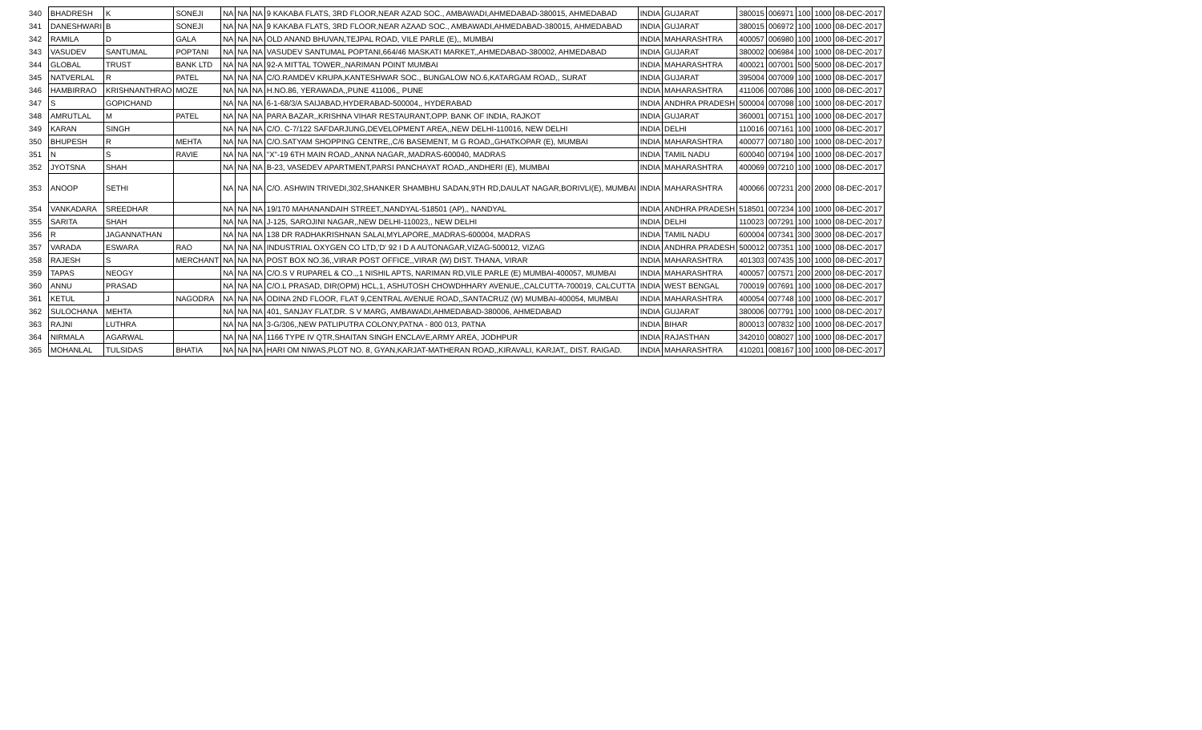| 340 | BHADRESH | K | SONEJI | NA | NA | NA | 9 KAKABA FLATS, 3RD FLOOR,NEAR AZAD SOC., AMBAWADI,AHMEDABAD-380015, AHMEDABAD | INDIA | GUJARAT | 380015 | 006971 | 100 | 1000 | 08-DEC-2017 |
| 341 | DANESHWARI | B | SONEJI | NA | NA | NA | 9 KAKABA FLATS, 3RD FLOOR,NEAR AZAAD SOC., AMBAWADI,AHMEDABAD-380015, AHMEDABAD | INDIA | GUJARAT | 380015 | 006972 | 100 | 1000 | 08-DEC-2017 |
| 342 | RAMILA | D | GALA | NA | NA | NA | OLD ANAND BHUVAN,TEJPAL ROAD, VILE PARLE (E),, MUMBAI | INDIA | MAHARASHTRA | 400057 | 006980 | 100 | 1000 | 08-DEC-2017 |
| 343 | VASUDEV | SANTUMAL | POPTANI | NA | NA | NA | VASUDEV SANTUMAL POPTANI,664/46 MASKATI MARKET,,AHMEDABAD-380002, AHMEDABAD | INDIA | GUJARAT | 380002 | 006984 | 100 | 1000 | 08-DEC-2017 |
| 344 | GLOBAL | TRUST | BANK LTD | NA | NA | NA | 92-A MITTAL TOWER,,NARIMAN POINT MUMBAI | INDIA | MAHARASHTRA | 400021 | 007001 | 500 | 5000 | 08-DEC-2017 |
| 345 | NATVERLAL | R | PATEL | NA | NA | NA | C/O.RAMDEV KRUPA,KANTESHWAR SOC., BUNGALOW NO.6,KATARGAM ROAD,, SURAT | INDIA | GUJARAT | 395004 | 007009 | 100 | 1000 | 08-DEC-2017 |
| 346 | HAMBIRRAO | KRISHNANTHRAO | MOZE | NA | NA | NA | H.NO.86, YERAWADA,,PUNE 411006,, PUNE | INDIA | MAHARASHTRA | 411006 | 007086 | 100 | 1000 | 08-DEC-2017 |
| 347 | S | GOPICHAND | | NA | NA | NA | 6-1-68/3/A SAIJABAD,HYDERABAD-500004,, HYDERABAD | INDIA | ANDHRA PRADESH | 500004 | 007098 | 100 | 1000 | 08-DEC-2017 |
| 348 | AMRUTLAL | M | PATEL | NA | NA | NA | PARA BAZAR,,KRISHNA VIHAR RESTAURANT,OPP. BANK OF INDIA, RAJKOT | INDIA | GUJARAT | 360001 | 007151 | 100 | 1000 | 08-DEC-2017 |
| 349 | KARAN | SINGH | | NA | NA | NA | C/O. C-7/122 SAFDARJUNG,DEVELOPMENT AREA,,NEW DELHI-110016, NEW DELHI | INDIA | DELHI | 110016 | 007161 | 100 | 1000 | 08-DEC-2017 |
| 350 | BHUPESH | R | MEHTA | NA | NA | NA | C/O.SATYAM SHOPPING CENTRE,,C/6 BASEMENT, M G ROAD,,GHATKOPAR (E), MUMBAI | INDIA | MAHARASHTRA | 400077 | 007180 | 100 | 1000 | 08-DEC-2017 |
| 351 | N | S | RAVIE | NA | NA | NA | "X"-19 6TH MAIN ROAD,,ANNA NAGAR,,MADRAS-600040, MADRAS | INDIA | TAMIL NADU | 600040 | 007194 | 100 | 1000 | 08-DEC-2017 |
| 352 | JYOTSNA | SHAH | | NA | NA | NA | B-23, VASEDEV APARTMENT,PARSI PANCHAYAT ROAD,,ANDHERI (E), MUMBAI | INDIA | MAHARASHTRA | 400069 | 007210 | 100 | 1000 | 08-DEC-2017 |
| 353 | ANOOP | SETHI | | NA | NA | NA | C/O. ASHWIN TRIVEDI,302,SHANKER SHAMBHU SADAN,9TH RD,DAULAT NAGAR,BORIVLI(E), MUMBAI | INDIA | MAHARASHTRA | 400066 | 007231 | 200 | 2000 | 08-DEC-2017 |
| 354 | VANKADARA | SREEDHAR | | NA | NA | NA | 19/170 MAHANANDAIH STREET,,NANDYAL-518501 (AP),, NANDYAL | INDIA | ANDHRA PRADESH | 518501 | 007234 | 100 | 1000 | 08-DEC-2017 |
| 355 | SARITA | SHAH | | NA | NA | NA | J-125, SAROJINI NAGAR,,NEW DELHI-110023,, NEW DELHI | INDIA | DELHI | 110023 | 007291 | 100 | 1000 | 08-DEC-2017 |
| 356 | R | JAGANNATHAN | | NA | NA | NA | 138 DR RADHAKRISHNAN SALAI,MYLAPORE,,MADRAS-600004, MADRAS | INDIA | TAMIL NADU | 600004 | 007341 | 300 | 3000 | 08-DEC-2017 |
| 357 | VARADA | ESWARA | RAO | NA | NA | NA | INDUSTRIAL OXYGEN CO LTD,'D' 92 I D A AUTONAGAR,VIZAG-500012, VIZAG | INDIA | ANDHRA PRADESH | 500012 | 007351 | 100 | 1000 | 08-DEC-2017 |
| 358 | RAJESH | S | MERCHANT | NA | NA | NA | POST BOX NO.36,,VIRAR POST OFFICE,,VIRAR (W) DIST. THANA, VIRAR | INDIA | MAHARASHTRA | 401303 | 007435 | 100 | 1000 | 08-DEC-2017 |
| 359 | TAPAS | NEOGY | | NA | NA | NA | C/O.S V RUPAREL & CO.,,1 NISHIL APTS, NARIMAN RD,VILE PARLE (E) MUMBAI-400057, MUMBAI | INDIA | MAHARASHTRA | 400057 | 007571 | 200 | 2000 | 08-DEC-2017 |
| 360 | ANNU | PRASAD | | NA | NA | NA | C/O.L PRASAD, DIR(OPM) HCL,1, ASHUTOSH CHOWDHHARY AVENUE,,CALCUTTA-700019, CALCUTTA | INDIA | WEST BENGAL | 700019 | 007691 | 100 | 1000 | 08-DEC-2017 |
| 361 | KETUL | J | NAGODRA | NA | NA | NA | ODINA 2ND FLOOR, FLAT 9,CENTRAL AVENUE ROAD,,SANTACRUZ (W) MUMBAI-400054, MUMBAI | INDIA | MAHARASHTRA | 400054 | 007748 | 100 | 1000 | 08-DEC-2017 |
| 362 | SULOCHANA | MEHTA | | NA | NA | NA | 401, SANJAY FLAT,DR. S V MARG, AMBAWADI,AHMEDABAD-380006, AHMEDABAD | INDIA | GUJARAT | 380006 | 007791 | 100 | 1000 | 08-DEC-2017 |
| 363 | RAJNI | LUTHRA | | NA | NA | NA | 3-G/306,,NEW PATLIPUTRA COLONY,PATNA - 800 013, PATNA | INDIA | BIHAR | 800013 | 007832 | 100 | 1000 | 08-DEC-2017 |
| 364 | NIRMALA | AGARWAL | | NA | NA | NA | 1166 TYPE IV QTR,SHAITAN SINGH ENCLAVE,ARMY AREA, JODHPUR | INDIA | RAJASTHAN | 342010 | 008027 | 100 | 1000 | 08-DEC-2017 |
| 365 | MOHANLAL | TULSIDAS | BHATIA | NA | NA | NA | HARI OM NIWAS,PLOT NO. 8, GYAN,KARJAT-MATHERAN ROAD,,KIRAVALI, KARJAT,, DIST. RAIGAD. | INDIA | MAHARASHTRA | 410201 | 008167 | 100 | 1000 | 08-DEC-2017 |